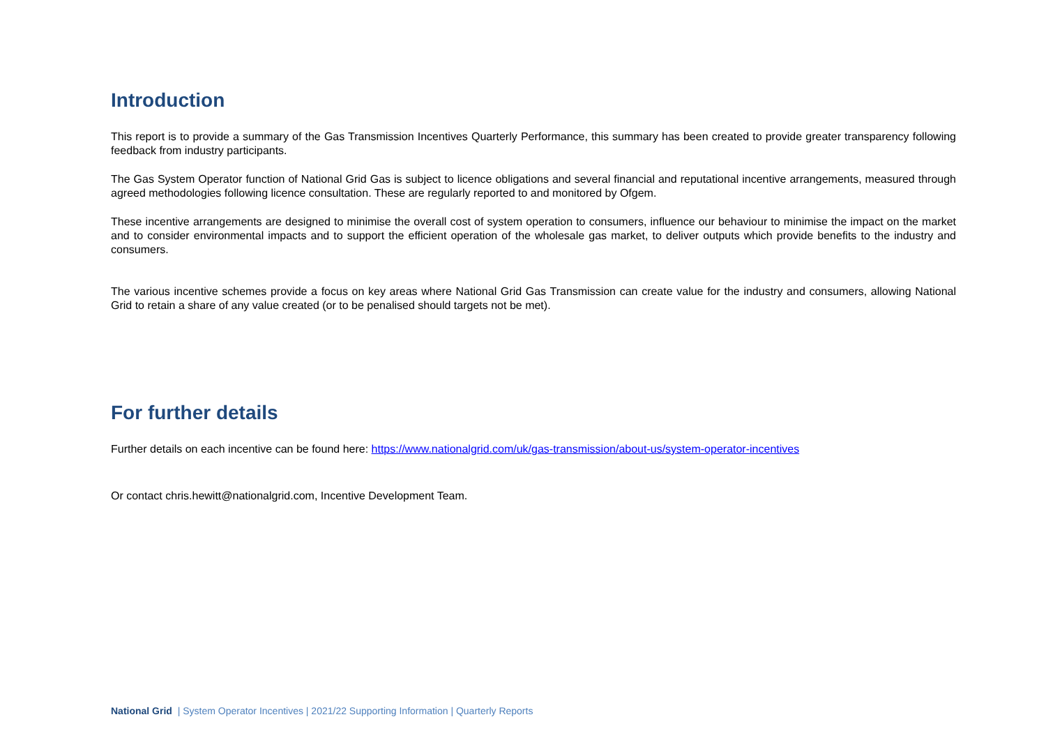Introduction
This report is to provide a summary of the Gas Transmission Incentives Quarterly Performance, this summary has been created to provide greater transparency following feedback from industry participants.
The Gas System Operator function of National Grid Gas is subject to licence obligations and several financial and reputational incentive arrangements, measured through agreed methodologies following licence consultation. These are regularly reported to and monitored by Ofgem.
These incentive arrangements are designed to minimise the overall cost of system operation to consumers, influence our behaviour to minimise the impact on the market and to consider environmental impacts and to support the efficient operation of the wholesale gas market, to deliver outputs which provide benefits to the industry and consumers.
The various incentive schemes provide a focus on key areas where National Grid Gas Transmission can create value for the industry and consumers, allowing National Grid to retain a share of any value created (or to be penalised should targets not be met).
For further details
Further details on each incentive can be found here: https://www.nationalgrid.com/uk/gas-transmission/about-us/system-operator-incentives
Or contact chris.hewitt@nationalgrid.com, Incentive Development Team.
National Grid | System Operator Incentives | 2021/22 Supporting Information | Quarterly Reports